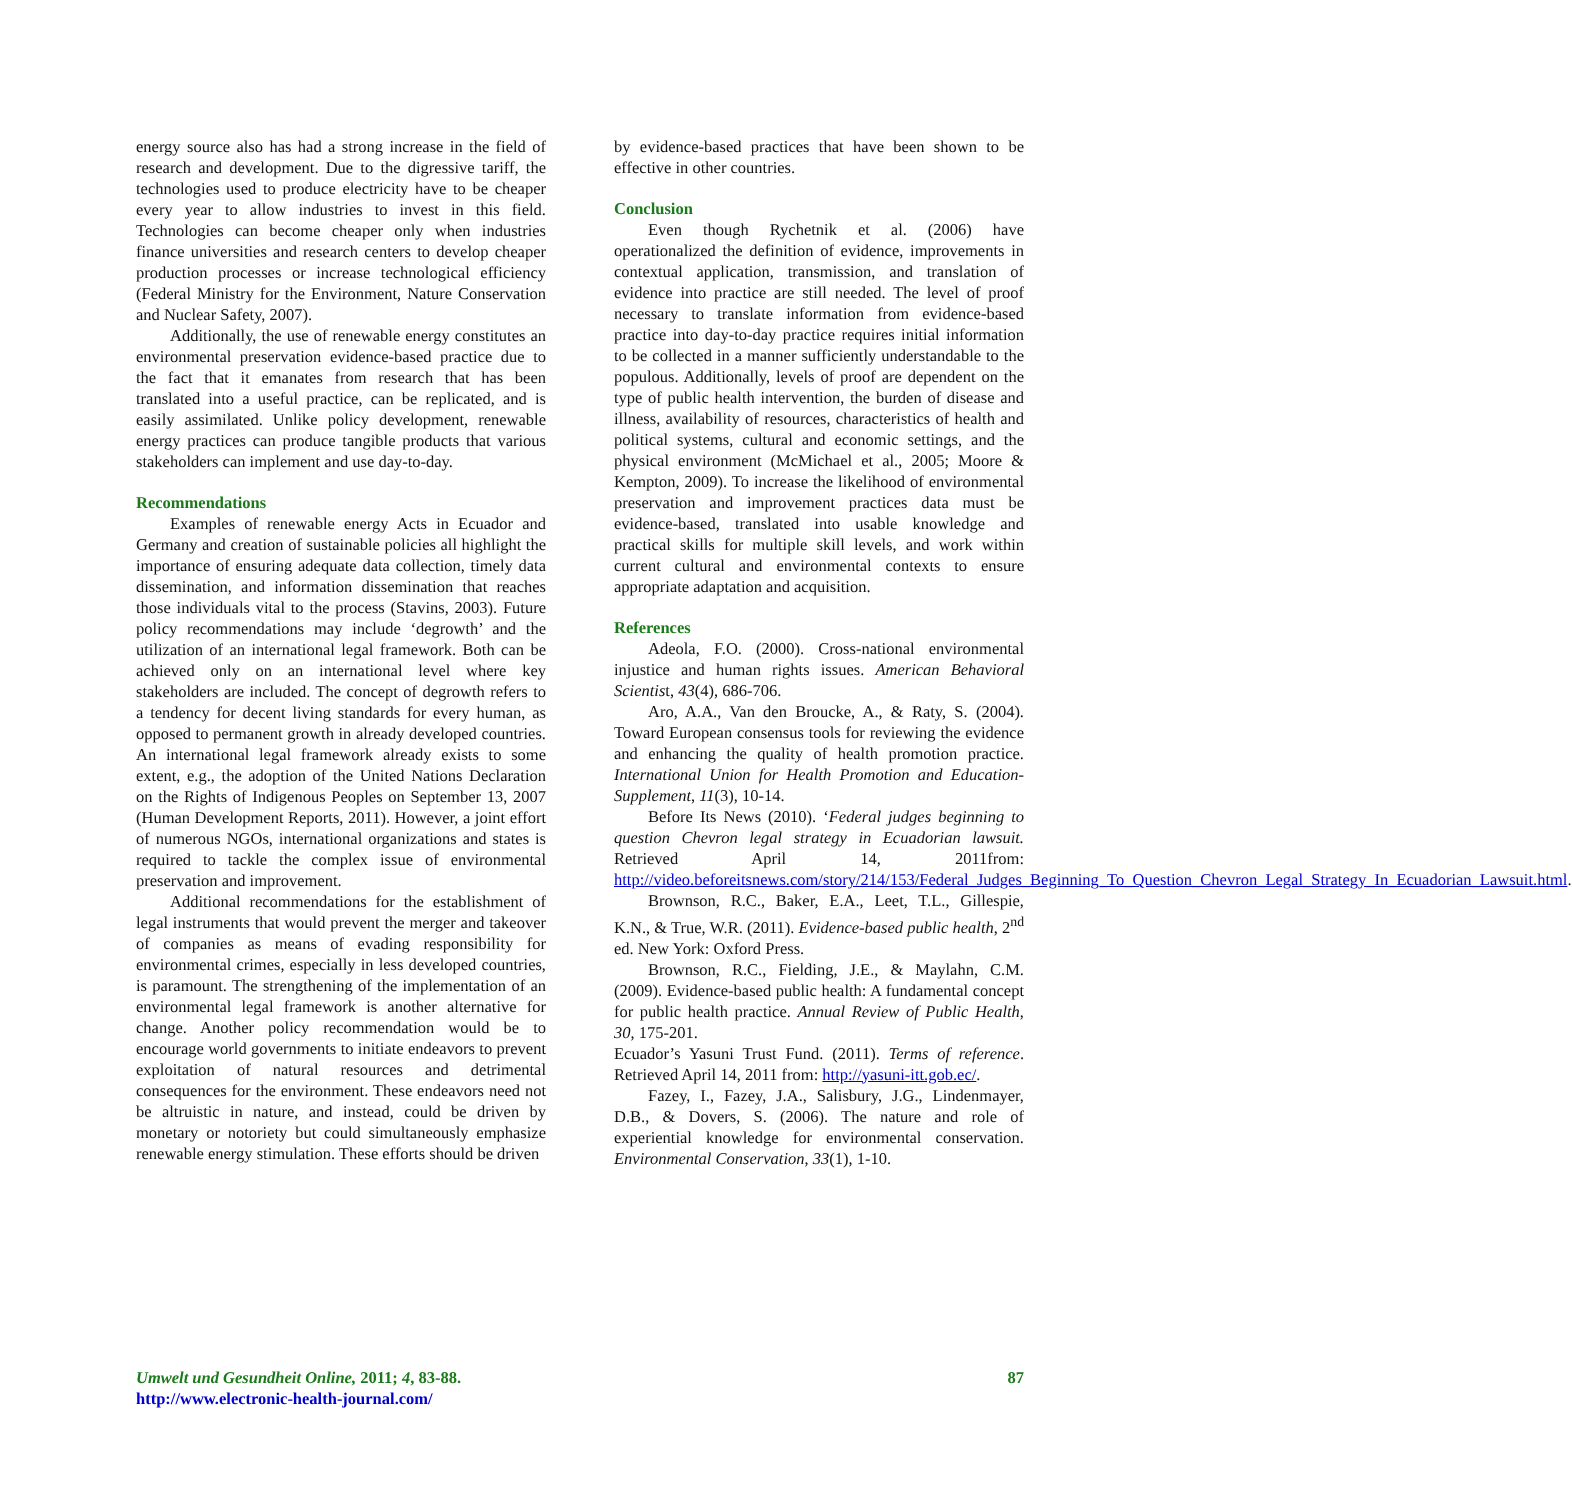energy source also has had a strong increase in the field of research and development. Due to the digressive tariff, the technologies used to produce electricity have to be cheaper every year to allow industries to invest in this field. Technologies can become cheaper only when industries finance universities and research centers to develop cheaper production processes or increase technological efficiency (Federal Ministry for the Environment, Nature Conservation and Nuclear Safety, 2007).
Additionally, the use of renewable energy constitutes an environmental preservation evidence-based practice due to the fact that it emanates from research that has been translated into a useful practice, can be replicated, and is easily assimilated. Unlike policy development, renewable energy practices can produce tangible products that various stakeholders can implement and use day-to-day.
Recommendations
Examples of renewable energy Acts in Ecuador and Germany and creation of sustainable policies all highlight the importance of ensuring adequate data collection, timely data dissemination, and information dissemination that reaches those individuals vital to the process (Stavins, 2003). Future policy recommendations may include ‘degrowth’ and the utilization of an international legal framework. Both can be achieved only on an international level where key stakeholders are included. The concept of degrowth refers to a tendency for decent living standards for every human, as opposed to permanent growth in already developed countries. An international legal framework already exists to some extent, e.g., the adoption of the United Nations Declaration on the Rights of Indigenous Peoples on September 13, 2007 (Human Development Reports, 2011). However, a joint effort of numerous NGOs, international organizations and states is required to tackle the complex issue of environmental preservation and improvement.
Additional recommendations for the establishment of legal instruments that would prevent the merger and takeover of companies as means of evading responsibility for environmental crimes, especially in less developed countries, is paramount. The strengthening of the implementation of an environmental legal framework is another alternative for change. Another policy recommendation would be to encourage world governments to initiate endeavors to prevent exploitation of natural resources and detrimental consequences for the environment. These endeavors need not be altruistic in nature, and instead, could be driven by monetary or notoriety but could simultaneously emphasize renewable energy stimulation. These efforts should be driven
by evidence-based practices that have been shown to be effective in other countries.
Conclusion
Even though Rychetnik et al. (2006) have operationalized the definition of evidence, improvements in contextual application, transmission, and translation of evidence into practice are still needed. The level of proof necessary to translate information from evidence-based practice into day-to-day practice requires initial information to be collected in a manner sufficiently understandable to the populous. Additionally, levels of proof are dependent on the type of public health intervention, the burden of disease and illness, availability of resources, characteristics of health and political systems, cultural and economic settings, and the physical environment (McMichael et al., 2005; Moore & Kempton, 2009). To increase the likelihood of environmental preservation and improvement practices data must be evidence-based, translated into usable knowledge and practical skills for multiple skill levels, and work within current cultural and environmental contexts to ensure appropriate adaptation and acquisition.
References
Adeola, F.O. (2000). Cross-national environmental injustice and human rights issues. American Behavioral Scientist, 43(4), 686-706.
Aro, A.A., Van den Broucke, A., & Raty, S. (2004). Toward European consensus tools for reviewing the evidence and enhancing the quality of health promotion practice. International Union for Health Promotion and Education-Supplement, 11(3), 10-14.
Before Its News (2010). ‘Federal judges beginning to question Chevron legal strategy in Ecuadorian lawsuit. Retrieved April 14, 2011from: http://video.beforeitsnews.com/story/214/153/Federal_Judges_Beginning_To_Question_Chevron_Legal_Strategy_In_Ecuadorian_Lawsuit.html.
Brownson, R.C., Baker, E.A., Leet, T.L., Gillespie, K.N., & True, W.R. (2011). Evidence-based public health, 2<sup>nd</sup> ed. New York: Oxford Press.
Brownson, R.C., Fielding, J.E., & Maylahn, C.M. (2009). Evidence-based public health: A fundamental concept for public health practice. Annual Review of Public Health, 30, 175-201.
Ecuador’s Yasuni Trust Fund. (2011). Terms of reference. Retrieved April 14, 2011 from: http://yasuni-itt.gob.ec/.
Fazey, I., Fazey, J.A., Salisbury, J.G., Lindenmayer, D.B., & Dovers, S. (2006). The nature and role of experiential knowledge for environmental conservation. Environmental Conservation, 33(1), 1-10.
Umwelt und Gesundheit Online, 2011; 4, 83-88.
http://www.electronic-health-journal.com/
87